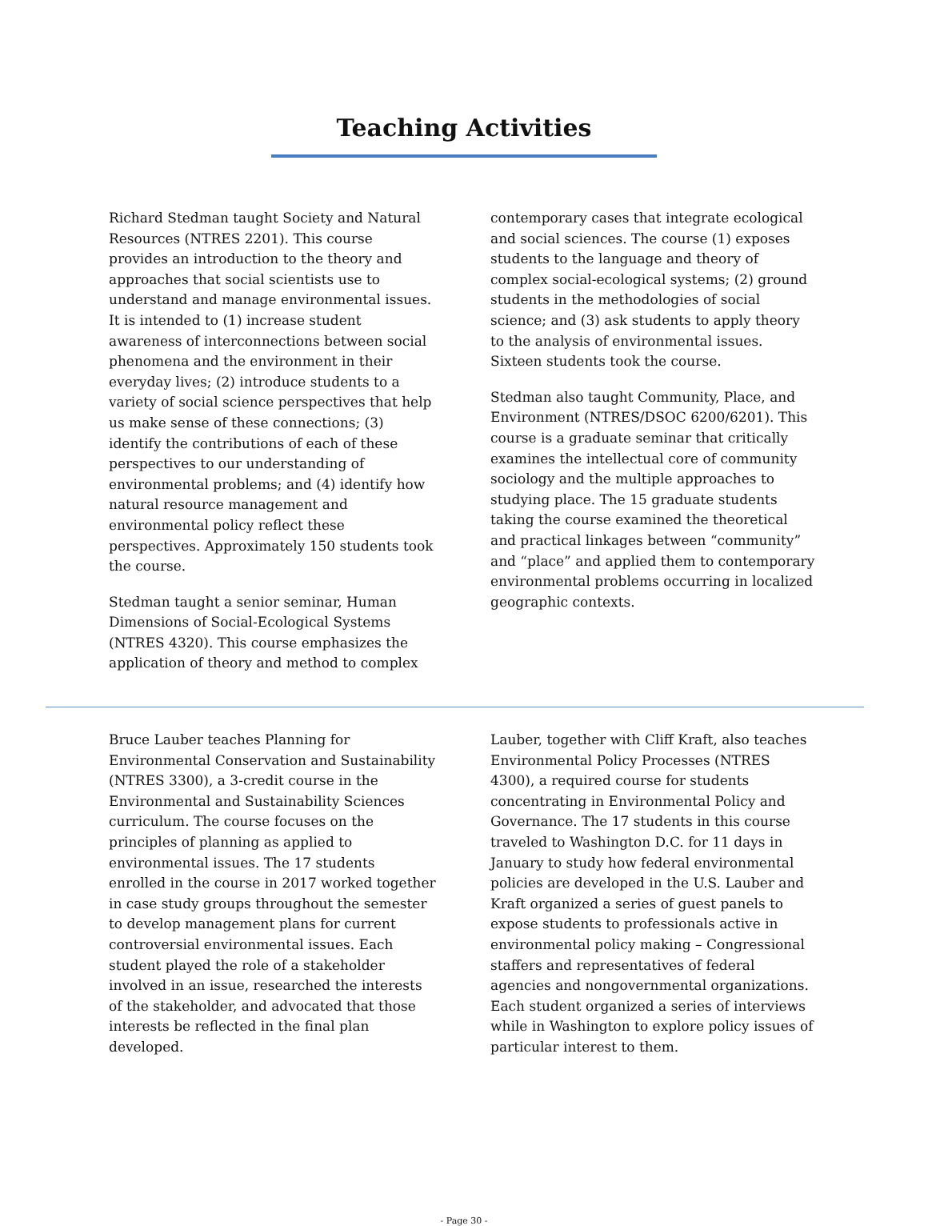Teaching Activities
Richard Stedman taught Society and Natural Resources (NTRES 2201). This course provides an introduction to the theory and approaches that social scientists use to understand and manage environmental issues. It is intended to (1) increase student awareness of interconnections between social phenomena and the environment in their everyday lives; (2) introduce students to a variety of social science perspectives that help us make sense of these connections; (3) identify the contributions of each of these perspectives to our understanding of environmental problems; and (4) identify how natural resource management and environmental policy reflect these perspectives. Approximately 150 students took the course.
Stedman taught a senior seminar, Human Dimensions of Social-Ecological Systems (NTRES 4320). This course emphasizes the application of theory and method to complex
contemporary cases that integrate ecological and social sciences. The course (1) exposes students to the language and theory of complex social-ecological systems; (2) ground students in the methodologies of social science; and (3) ask students to apply theory to the analysis of environmental issues. Sixteen students took the course.
Stedman also taught Community, Place, and Environment (NTRES/DSOC 6200/6201). This course is a graduate seminar that critically examines the intellectual core of community sociology and the multiple approaches to studying place. The 15 graduate students taking the course examined the theoretical and practical linkages between “community” and “place” and applied them to contemporary environmental problems occurring in localized geographic contexts.
Bruce Lauber teaches Planning for Environmental Conservation and Sustainability (NTRES 3300), a 3-credit course in the Environmental and Sustainability Sciences curriculum. The course focuses on the principles of planning as applied to environmental issues. The 17 students enrolled in the course in 2017 worked together in case study groups throughout the semester to develop management plans for current controversial environmental issues. Each student played the role of a stakeholder involved in an issue, researched the interests of the stakeholder, and advocated that those interests be reflected in the final plan developed.
Lauber, together with Cliff Kraft, also teaches Environmental Policy Processes (NTRES 4300), a required course for students concentrating in Environmental Policy and Governance. The 17 students in this course traveled to Washington D.C. for 11 days in January to study how federal environmental policies are developed in the U.S. Lauber and Kraft organized a series of guest panels to expose students to professionals active in environmental policy making – Congressional staffers and representatives of federal agencies and nongovernmental organizations. Each student organized a series of interviews while in Washington to explore policy issues of particular interest to them.
- Page 30 -